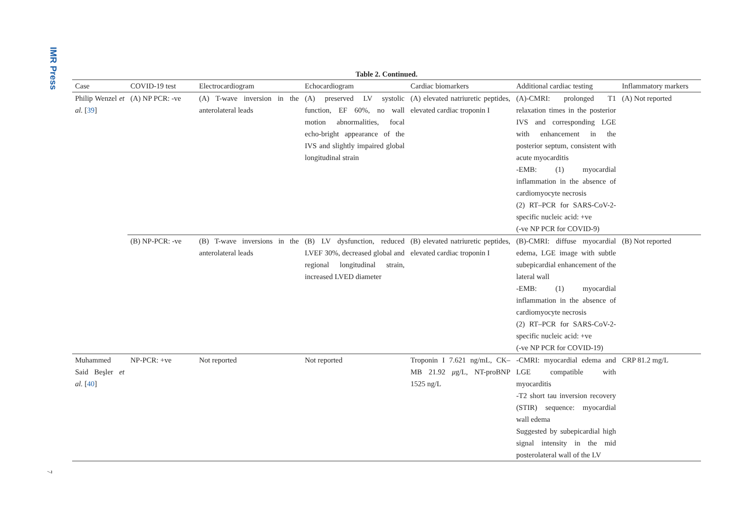IMR Press
Table 2. Continued.
| Case | COVID-19 test | Electrocardiogram | Echocardiogram | Cardiac biomarkers | Additional cardiac testing | Inflammatory markers |
| --- | --- | --- | --- | --- | --- | --- |
| Philip Wenzel et al. [ 39 ] | (A) NP PCR: -ve | (A) T-wave inversion in the anterolateral leads | (A) preserved LV systolic function, EF 60%, no wall motion abnormalities, focal echo-bright appearance of the IVS and slightly impaired global longitudinal strain | (A) elevated natriuretic peptides, elevated cardiac troponin I | (A)-CMRI: prolonged T1 relaxation times in the posterior IVS and corresponding LGE with enhancement in the posterior septum, consistent with acute myocarditis -EMB: (1) myocardial inflammation in the absence of cardiomyocyte necrosis (2) RT–PCR for SARS-CoV-2-specific nucleic acid: +ve (-ve NP PCR for COVID-9) | (A) Not reported |
| | (B) NP-PCR: -ve | (B) T-wave inversions in the anterolateral leads | (B) LV dysfunction, reduced LVEF 30%, decreased global and regional longitudinal strain, increased LVED diameter | (B) elevated natriuretic peptides, elevated cardiac troponin I | (B)-CMRI: diffuse myocardial edema, LGE image with subtle subepicardial enhancement of the lateral wall -EMB: (1) myocardial inflammation in the absence of cardiomyocyte necrosis (2) RT–PCR for SARS-CoV-2-specific nucleic acid: +ve (-ve NP PCR for COVID-19) | (B) Not reported |
| Muhammed Said Beşler et al. [ 40 ] | NP-PCR: +ve | Not reported | Not reported | Troponin I 7.621 ng/mL, CK–MB 21.92 μ g/L, NT-proBNP 1525 ng/L | -CMRI: myocardial edema and LGE compatible with myocarditis -T2 short tau inversion recovery (STIR) sequence: myocardial wall edema Suggested by subepicardial high signal intensity in the mid posterolateral wall of the LV | CRP 81.2 mg/L |
7